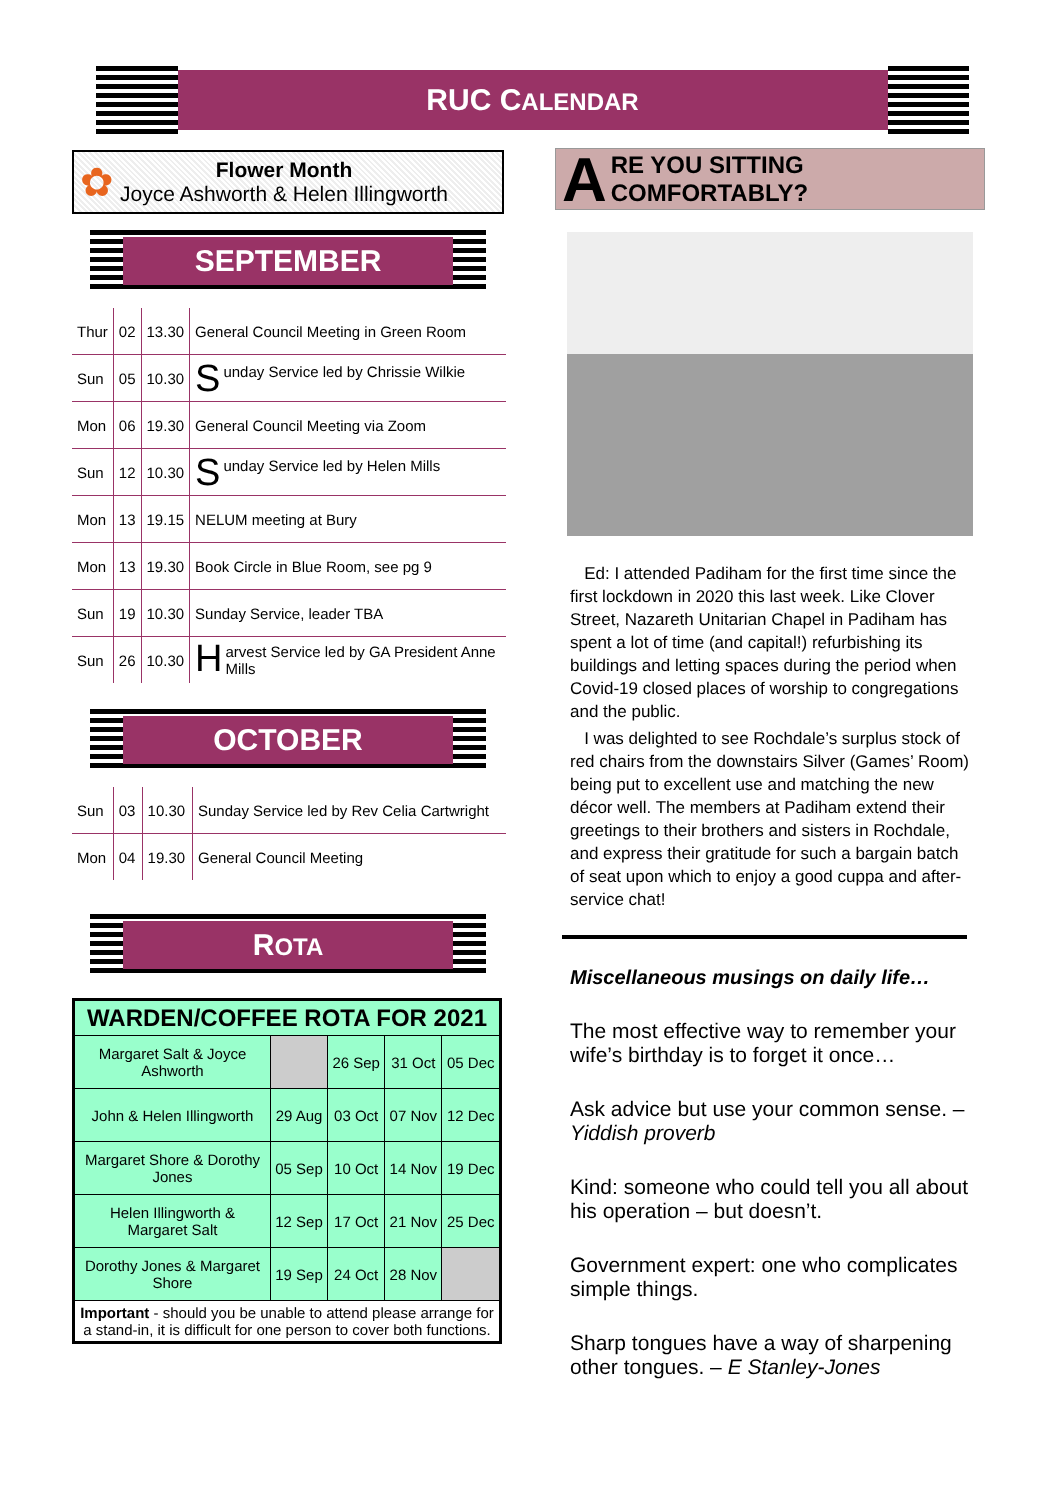RUC CALENDAR
✿
Flower Month
Joyce Ashworth & Helen Illingworth
SEPTEMBER
| Thur | 02 | 13.30 | General Council Meeting in Green Room |
| Sun | 05 | 10.30 | S unday Service led by Chrissie Wilkie |
| Mon | 06 | 19.30 | General Council Meeting via Zoom |
| Sun | 12 | 10.30 | S unday Service led by Helen Mills |
| Mon | 13 | 19.15 | NELUM meeting at Bury |
| Mon | 13 | 19.30 | Book Circle in Blue Room, see pg 9 |
| Sun | 19 | 10.30 | Sunday Service, leader TBA |
| Sun | 26 | 10.30 | H arvest Service led by GA President Anne Mills |
OCTOBER
| Sun | 03 | 10.30 | Sunday Service led by Rev Celia Cartwright |
| Mon | 04 | 19.30 | General Council Meeting |
ROTA
| WARDEN/COFFEE ROTA FOR 2021 | | | | |
| --- | --- | --- | --- | --- |
| Margaret Salt & Joyce Ashworth | | 26 Sep | 31 Oct | 05 Dec |
| John & Helen Illingworth | 29 Aug | 03 Oct | 07 Nov | 12 Dec |
| Margaret Shore & Dorothy Jones | 05 Sep | 10 Oct | 14 Nov | 19 Dec |
| Helen Illingworth & Margaret Salt | 12 Sep | 17 Oct | 21 Nov | 25 Dec |
| Dorothy Jones & Margaret Shore | 19 Sep | 24 Oct | 28 Nov | |
| Important - should you be unable to attend please arrange for a stand-in, it is difficult for one person to cover both functions. | | | | |
A RE YOU SITTING
COMFORTABLY?
Ed: I attended Padiham for the first time since the first lockdown in 2020 this last week. Like Clover Street, Nazareth Unitarian Chapel in Padiham has spent a lot of time (and capital!) refurbishing its buildings and letting spaces during the period when Covid-19 closed places of worship to congregations and the public.
I was delighted to see Rochdale’s surplus stock of red chairs from the downstairs Silver (Games’ Room) being put to excellent use and matching the new décor well. The members at Padiham extend their greetings to their brothers and sisters in Rochdale, and express their gratitude for such a bargain batch of seat upon which to enjoy a good cuppa and after-service chat!
Miscellaneous musings on daily life…
The most effective way to remember your wife’s birthday is to forget it once…
Ask advice but use your common sense. – Yiddish proverb
Kind: someone who could tell you all about his operation – but doesn’t.
Government expert: one who complicates simple things.
Sharp tongues have a way of sharpening other tongues. – E Stanley-Jones